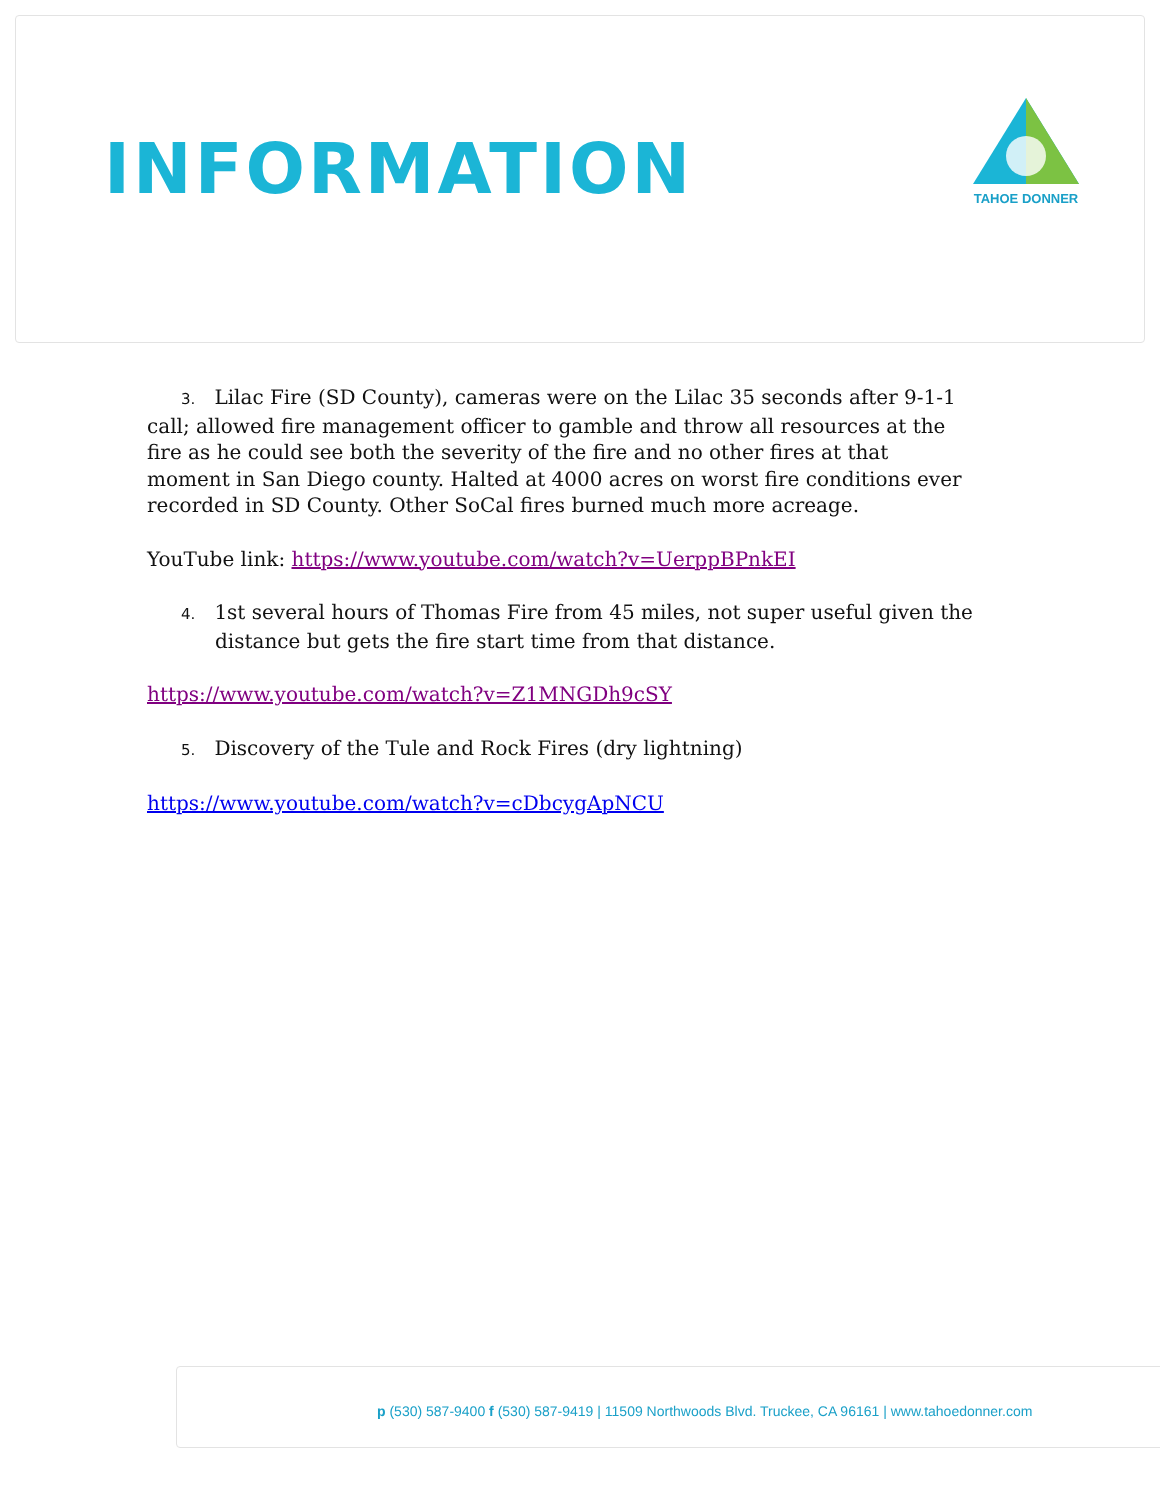INFORMATION
TAHOE DONNER
3. Lilac Fire (SD County), cameras were on the Lilac 35 seconds after 9-1-1 call; allowed fire management officer to gamble and throw all resources at the fire as he could see both the severity of the fire and no other fires at that moment in San Diego county. Halted at 4000 acres on worst fire conditions ever recorded in SD County. Other SoCal fires burned much more acreage.
YouTube link: https://www.youtube.com/watch?v=UerppBPnkEI
4. 1st several hours of Thomas Fire from 45 miles, not super useful given the distance but gets the fire start time from that distance.
https://www.youtube.com/watch?v=Z1MNGDh9cSY
5. Discovery of the Tule and Rock Fires (dry lightning)
https://www.youtube.com/watch?v=cDbcygApNCU
p (530) 587-9400 f (530) 587-9419 | 11509 Northwoods Blvd. Truckee, CA 96161 | www.tahoedonner.com